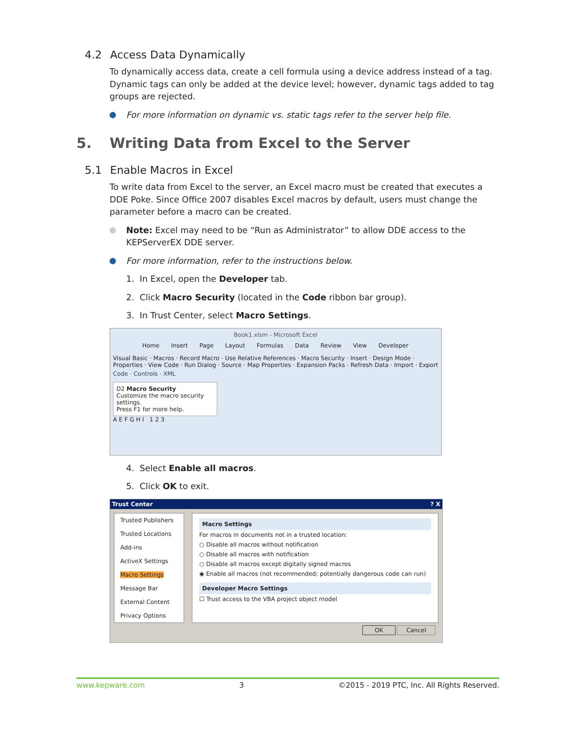4.2 Access Data Dynamically
To dynamically access data, create a cell formula using a device address instead of a tag. Dynamic tags can only be added at the device level; however, dynamic tags added to tag groups are rejected.
For more information on dynamic vs. static tags refer to the server help file.
5. Writing Data from Excel to the Server
5.1 Enable Macros in Excel
To write data from Excel to the server, an Excel macro must be created that executes a DDE Poke. Since Office 2007 disables Excel macros by default, users must change the parameter before a macro can be created.
Note: Excel may need to be “Run as Administrator” to allow DDE access to the KEPServerEX DDE server.
For more information, refer to the instructions below.
1. In Excel, open the Developer tab.
2. Click Macro Security (located in the Code ribbon bar group).
3. In Trust Center, select Macro Settings.
Book1.xlsm - Microsoft Excel
Home Insert Page Layout Formulas Data Review View Developer
Visual Basic · Macros · Record Macro · Use Relative References · Macro Security · Insert · Design Mode · Properties · View Code · Run Dialog · Source · Map Properties · Expansion Packs · Refresh Data · Import · Export
Code · Controls · XML
D2 Macro Security
Customize the macro security settings.
Press F1 for more help.
A E F G H I 1 2 3
4. Select Enable all macros.
5. Click OK to exit.
Trust Center ? X
Trusted Publishers
Trusted Locations
Add-ins
ActiveX Settings
Macro Settings
Message Bar
External Content
Privacy Options
Macro Settings
For macros in documents not in a trusted location:
○ Disable all macros without notification
○ Disable all macros with notification
○ Disable all macros except digitally signed macros
◉ Enable all macros (not recommended; potentially dangerous code can run)
Developer Macro Settings
☐ Trust access to the VBA project object model
OK Cancel
www.kepware.com 3 ©2015 - 2019 PTC, Inc. All Rights Reserved.